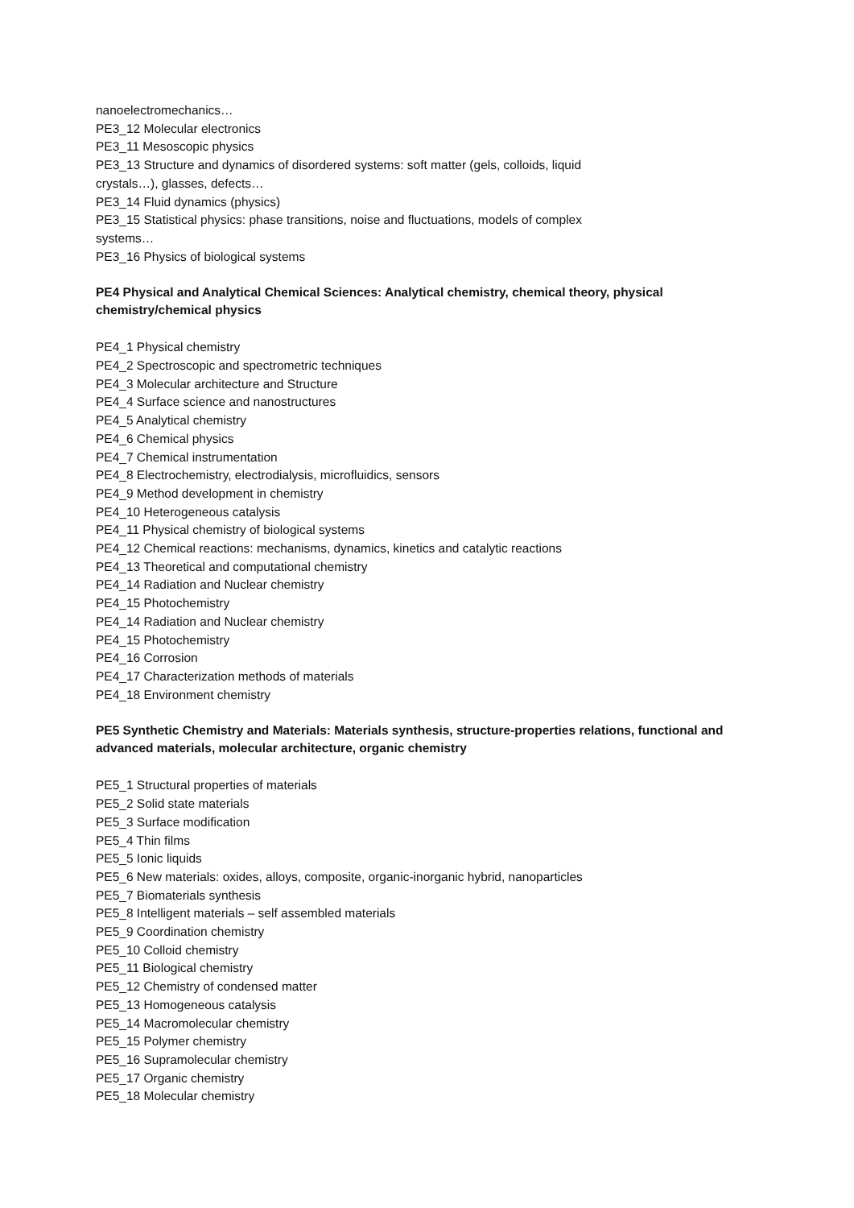nanoelectromechanics…
PE3_12 Molecular electronics
PE3_11 Mesoscopic physics
PE3_13 Structure and dynamics of disordered systems: soft matter (gels, colloids, liquid crystals…), glasses, defects…
PE3_14 Fluid dynamics (physics)
PE3_15 Statistical physics: phase transitions, noise and fluctuations, models of complex systems…
PE3_16 Physics of biological systems
PE4 Physical and Analytical Chemical Sciences: Analytical chemistry, chemical theory, physical chemistry/chemical physics
PE4_1 Physical chemistry
PE4_2 Spectroscopic and spectrometric techniques
PE4_3 Molecular architecture and Structure
PE4_4 Surface science and nanostructures
PE4_5 Analytical chemistry
PE4_6 Chemical physics
PE4_7 Chemical instrumentation
PE4_8 Electrochemistry, electrodialysis, microfluidics, sensors
PE4_9 Method development in chemistry
PE4_10 Heterogeneous catalysis
PE4_11 Physical chemistry of biological systems
PE4_12 Chemical reactions: mechanisms, dynamics, kinetics and catalytic reactions
PE4_13 Theoretical and computational chemistry
PE4_14 Radiation and Nuclear chemistry
PE4_15 Photochemistry
PE4_14 Radiation and Nuclear chemistry
PE4_15 Photochemistry
PE4_16 Corrosion
PE4_17 Characterization methods of materials
PE4_18 Environment chemistry
PE5 Synthetic Chemistry and Materials: Materials synthesis, structure-properties relations, functional and advanced materials, molecular architecture, organic chemistry
PE5_1 Structural properties of materials
PE5_2 Solid state materials
PE5_3 Surface modification
PE5_4 Thin films
PE5_5 Ionic liquids
PE5_6 New materials: oxides, alloys, composite, organic-inorganic hybrid, nanoparticles
PE5_7 Biomaterials synthesis
PE5_8 Intelligent materials – self assembled materials
PE5_9 Coordination chemistry
PE5_10 Colloid chemistry
PE5_11 Biological chemistry
PE5_12 Chemistry of condensed matter
PE5_13 Homogeneous catalysis
PE5_14 Macromolecular chemistry
PE5_15 Polymer chemistry
PE5_16 Supramolecular chemistry
PE5_17 Organic chemistry
PE5_18 Molecular chemistry